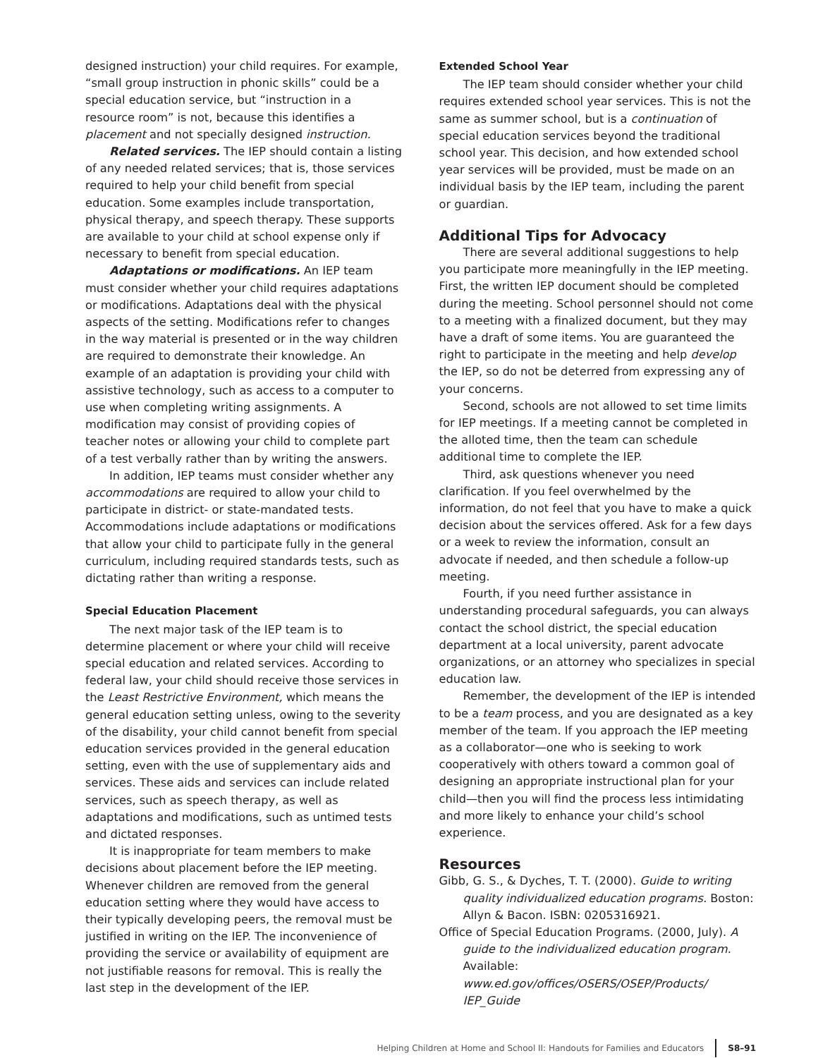designed instruction) your child requires. For example, “small group instruction in phonic skills” could be a special education service, but “instruction in a resource room” is not, because this identifies a placement and not specially designed instruction.
Related services. The IEP should contain a listing of any needed related services; that is, those services required to help your child benefit from special education. Some examples include transportation, physical therapy, and speech therapy. These supports are available to your child at school expense only if necessary to benefit from special education.
Adaptations or modifications. An IEP team must consider whether your child requires adaptations or modifications. Adaptations deal with the physical aspects of the setting. Modifications refer to changes in the way material is presented or in the way children are required to demonstrate their knowledge. An example of an adaptation is providing your child with assistive technology, such as access to a computer to use when completing writing assignments. A modification may consist of providing copies of teacher notes or allowing your child to complete part of a test verbally rather than by writing the answers.
In addition, IEP teams must consider whether any accommodations are required to allow your child to participate in district- or state-mandated tests. Accommodations include adaptations or modifications that allow your child to participate fully in the general curriculum, including required standards tests, such as dictating rather than writing a response.
Special Education Placement
The next major task of the IEP team is to determine placement or where your child will receive special education and related services. According to federal law, your child should receive those services in the Least Restrictive Environment, which means the general education setting unless, owing to the severity of the disability, your child cannot benefit from special education services provided in the general education setting, even with the use of supplementary aids and services. These aids and services can include related services, such as speech therapy, as well as adaptations and modifications, such as untimed tests and dictated responses.
It is inappropriate for team members to make decisions about placement before the IEP meeting. Whenever children are removed from the general education setting where they would have access to their typically developing peers, the removal must be justified in writing on the IEP. The inconvenience of providing the service or availability of equipment are not justifiable reasons for removal. This is really the last step in the development of the IEP.
Extended School Year
The IEP team should consider whether your child requires extended school year services. This is not the same as summer school, but is a continuation of special education services beyond the traditional school year. This decision, and how extended school year services will be provided, must be made on an individual basis by the IEP team, including the parent or guardian.
Additional Tips for Advocacy
There are several additional suggestions to help you participate more meaningfully in the IEP meeting. First, the written IEP document should be completed during the meeting. School personnel should not come to a meeting with a finalized document, but they may have a draft of some items. You are guaranteed the right to participate in the meeting and help develop the IEP, so do not be deterred from expressing any of your concerns.
Second, schools are not allowed to set time limits for IEP meetings. If a meeting cannot be completed in the alloted time, then the team can schedule additional time to complete the IEP.
Third, ask questions whenever you need clarification. If you feel overwhelmed by the information, do not feel that you have to make a quick decision about the services offered. Ask for a few days or a week to review the information, consult an advocate if needed, and then schedule a follow-up meeting.
Fourth, if you need further assistance in understanding procedural safeguards, you can always contact the school district, the special education department at a local university, parent advocate organizations, or an attorney who specializes in special education law.
Remember, the development of the IEP is intended to be a team process, and you are designated as a key member of the team. If you approach the IEP meeting as a collaborator—one who is seeking to work cooperatively with others toward a common goal of designing an appropriate instructional plan for your child—then you will find the process less intimidating and more likely to enhance your child’s school experience.
Resources
Gibb, G. S., & Dyches, T. T. (2000). Guide to writing quality individualized education programs. Boston: Allyn & Bacon. ISBN: 0205316921.
Office of Special Education Programs. (2000, July). A guide to the individualized education program. Available:
www.ed.gov/offices/OSERS/OSEP/Products/ IEP_Guide
Helping Children at Home and School II: Handouts for Families and Educators S8–91